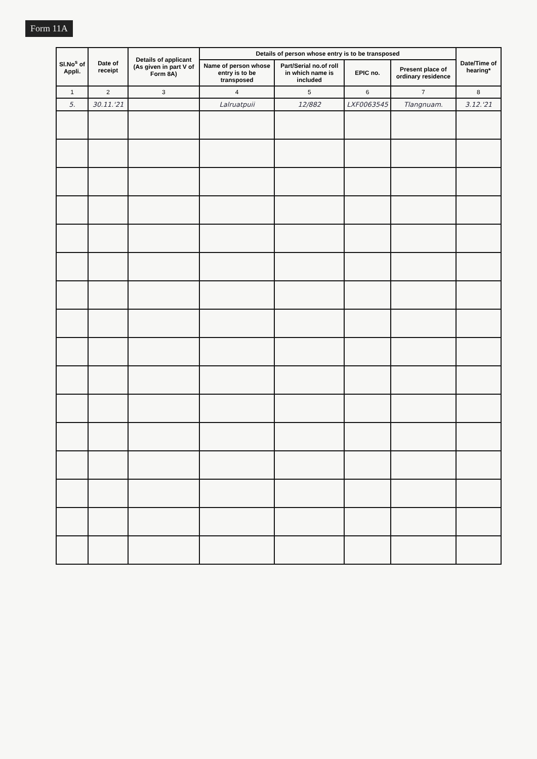Form 11A
| Sl.No<sup>s</sup> of Appli. | Date of receipt | Details of applicant (As given in part V of Form 8A) | Details of person whose entry is to be transposed | | | | Date/Time of hearing* |
| --- | --- | --- | --- | --- | --- | --- | --- |
| | | | Name of person whose entry is to be transposed | Part/Serial no.of roll in which name is included | EPIC no. | Present place of ordinary residence | |
| 1 | 2 | 3 | 4 | 5 | 6 | 7 | 8 |
| 5. | 30.11.'21 | | Lalruatpuii | 12/882 | LXF0063545 | Tlangnuam. | 3.12.'21 |